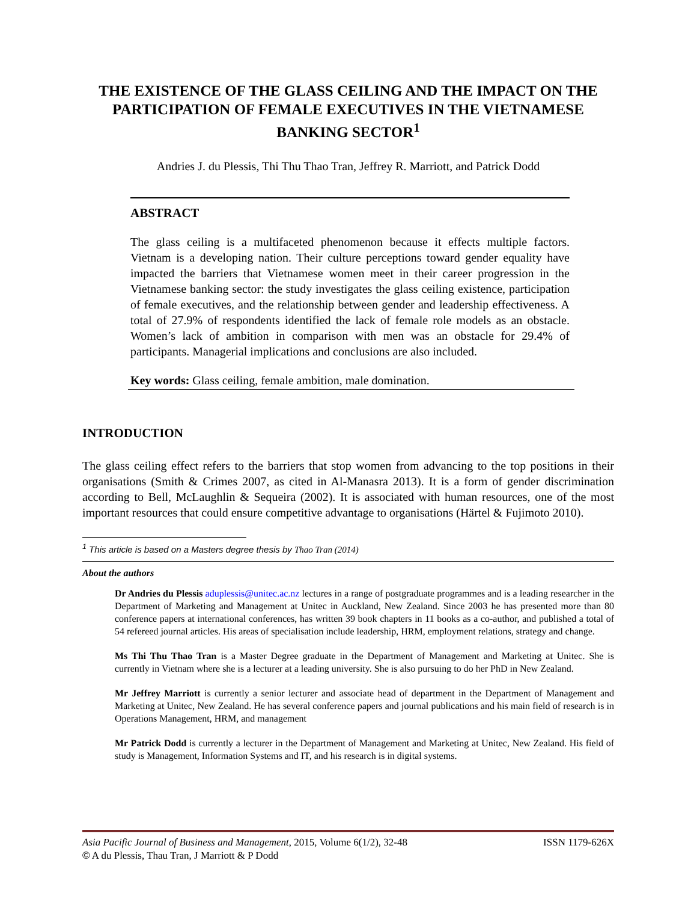THE EXISTENCE OF THE GLASS CEILING AND THE IMPACT ON THE PARTICIPATION OF FEMALE EXECUTIVES IN THE VIETNAMESE BANKING SECTOR<sup>1</sup>
Andries J. du Plessis, Thi Thu Thao Tran, Jeffrey R. Marriott, and Patrick Dodd
ABSTRACT
The glass ceiling is a multifaceted phenomenon because it effects multiple factors. Vietnam is a developing nation. Their culture perceptions toward gender equality have impacted the barriers that Vietnamese women meet in their career progression in the Vietnamese banking sector: the study investigates the glass ceiling existence, participation of female executives, and the relationship between gender and leadership effectiveness. A total of 27.9% of respondents identified the lack of female role models as an obstacle. Women’s lack of ambition in comparison with men was an obstacle for 29.4% of participants. Managerial implications and conclusions are also included.
Key words: Glass ceiling, female ambition, male domination.
INTRODUCTION
The glass ceiling effect refers to the barriers that stop women from advancing to the top positions in their organisations (Smith & Crimes 2007, as cited in Al-Manasra 2013). It is a form of gender discrimination according to Bell, McLaughlin & Sequeira (2002). It is associated with human resources, one of the most important resources that could ensure competitive advantage to organisations (Härtel & Fujimoto 2010).
<sup>1</sup> This article is based on a Masters degree thesis by Thao Tran (2014)
About the authors
Dr Andries du Plessis aduplessis@unitec.ac.nz lectures in a range of postgraduate programmes and is a leading researcher in the Department of Marketing and Management at Unitec in Auckland, New Zealand. Since 2003 he has presented more than 80 conference papers at international conferences, has written 39 book chapters in 11 books as a co-author, and published a total of 54 refereed journal articles. His areas of specialisation include leadership, HRM, employment relations, strategy and change.
Ms Thi Thu Thao Tran is a Master Degree graduate in the Department of Management and Marketing at Unitec. She is currently in Vietnam where she is a lecturer at a leading university. She is also pursuing to do her PhD in New Zealand.
Mr Jeffrey Marriott is currently a senior lecturer and associate head of department in the Department of Management and Marketing at Unitec, New Zealand. He has several conference papers and journal publications and his main field of research is in Operations Management, HRM, and management
Mr Patrick Dodd is currently a lecturer in the Department of Management and Marketing at Unitec, New Zealand. His field of study is Management, Information Systems and IT, and his research is in digital systems.
ISSN 1179-626X Asia Pacific Journal of Business and Management, 2015, Volume 6(1/2), 32-48
© A du Plessis, Thau Tran, J Marriott & P Dodd